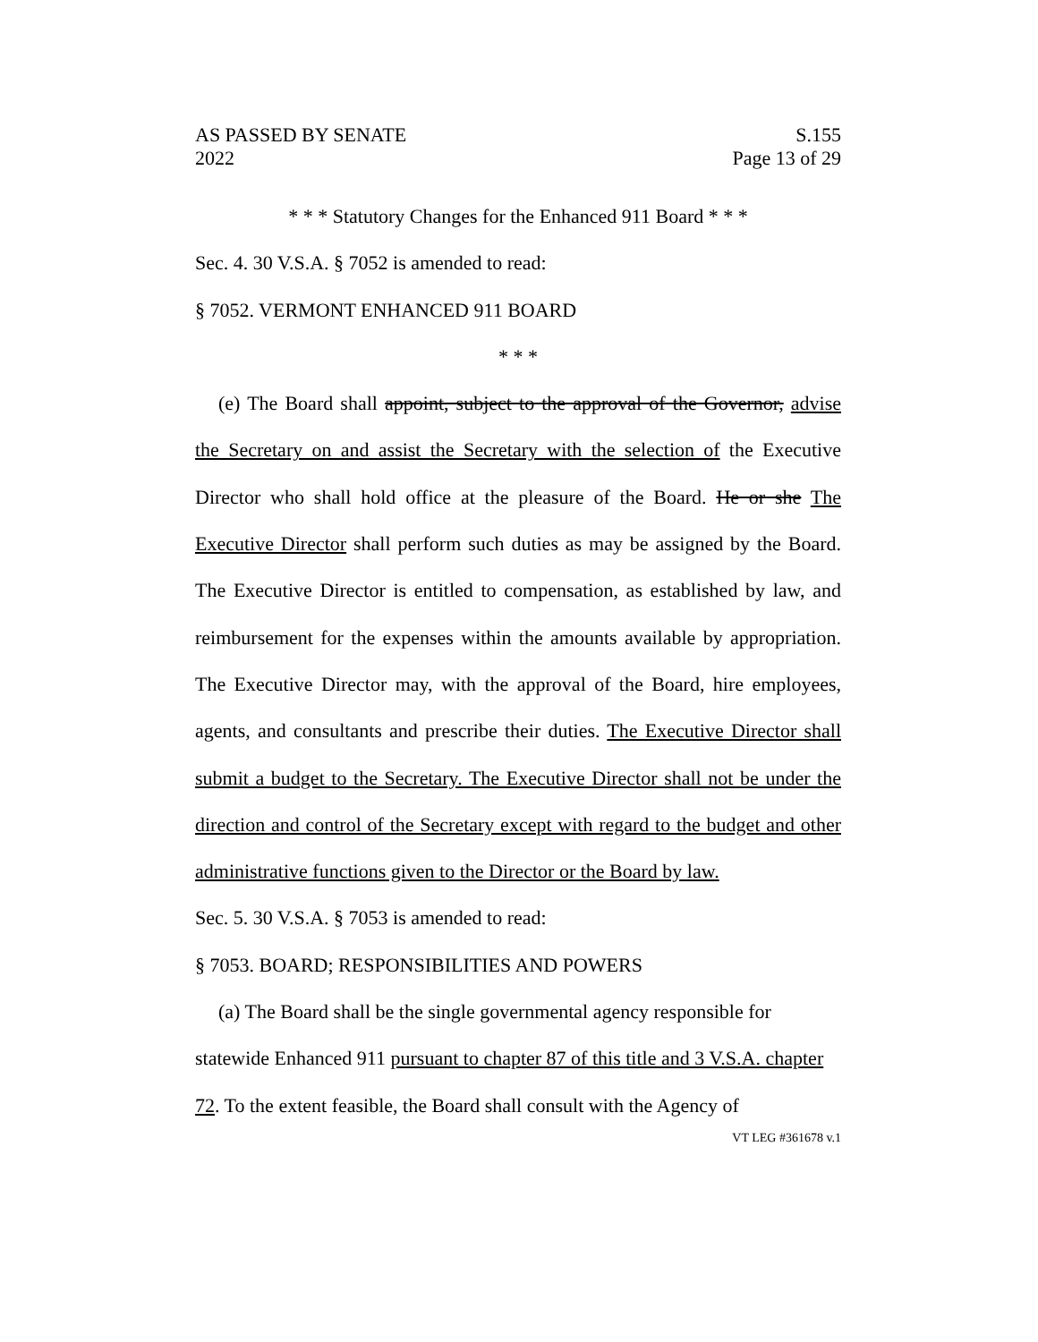AS PASSED BY SENATE S.155
2022 Page 13 of 29
* * * Statutory Changes for the Enhanced 911 Board * * *
Sec. 4. 30 V.S.A. § 7052 is amended to read:
§ 7052. VERMONT ENHANCED 911 BOARD
* * *
(e) The Board shall appoint, subject to the approval of the Governor, advise the Secretary on and assist the Secretary with the selection of the Executive Director who shall hold office at the pleasure of the Board. He or she The Executive Director shall perform such duties as may be assigned by the Board. The Executive Director is entitled to compensation, as established by law, and reimbursement for the expenses within the amounts available by appropriation. The Executive Director may, with the approval of the Board, hire employees, agents, and consultants and prescribe their duties. The Executive Director shall submit a budget to the Secretary. The Executive Director shall not be under the direction and control of the Secretary except with regard to the budget and other administrative functions given to the Director or the Board by law.
Sec. 5. 30 V.S.A. § 7053 is amended to read:
§ 7053. BOARD; RESPONSIBILITIES AND POWERS
(a) The Board shall be the single governmental agency responsible for statewide Enhanced 911 pursuant to chapter 87 of this title and 3 V.S.A. chapter 72. To the extent feasible, the Board shall consult with the Agency of
VT LEG #361678 v.1